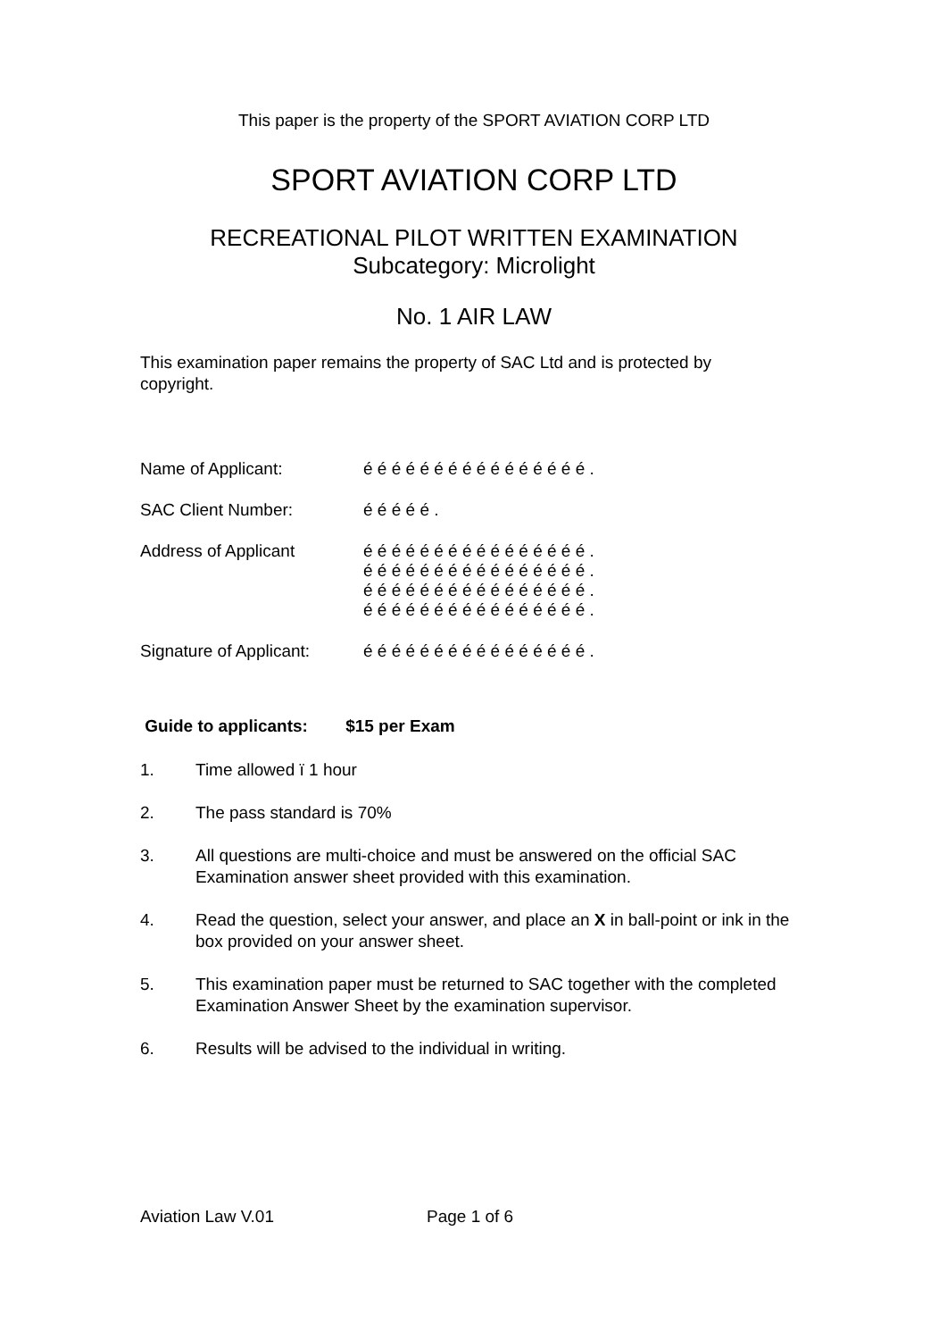This paper is the property of the SPORT AVIATION CORP LTD
SPORT AVIATION CORP LTD
RECREATIONAL PILOT WRITTEN EXAMINATION
Subcategory: Microlight
No. 1 AIR LAW
This examination paper remains the property of SAC Ltd and is protected by copyright.
Name of Applicant: é é é é é é é é é é é é é é é é .
SAC Client Number: é é é é é .
Address of Applicant é é é é é é é é é é é é é é é é .
é é é é é é é é é é é é é é é é .
é é é é é é é é é é é é é é é é .
é é é é é é é é é é é é é é é é .
Signature of Applicant:
é é é é é é é é é é é é é é é é .
Guide to applicants: $15 per Exam
1. Time allowed ï 1 hour
2. The pass standard is 70%
3. All questions are multi-choice and must be answered on the official SAC Examination answer sheet provided with this examination.
4. Read the question, select your answer, and place an X in ball-point or ink in the box provided on your answer sheet.
5. This examination paper must be returned to SAC together with the completed Examination Answer Sheet by the examination supervisor.
6. Results will be advised to the individual in writing.
Aviation Law V.01 Page 1 of 6